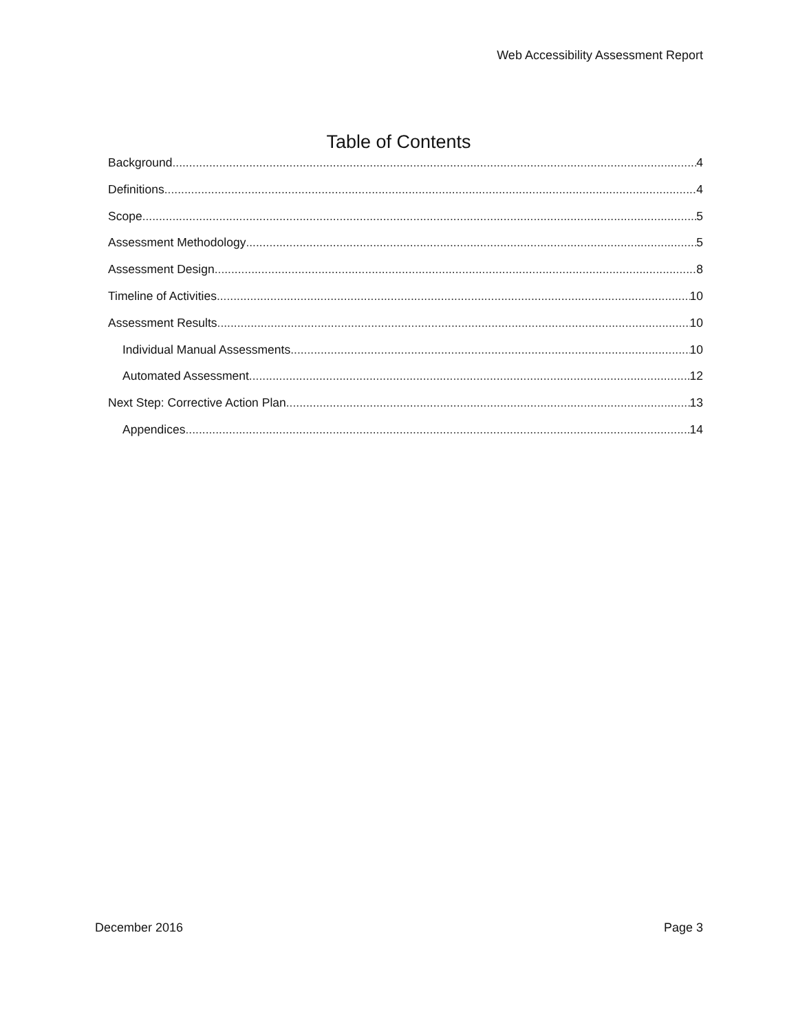Web Accessibility Assessment Report
Table of Contents
Background 4
Definitions 4
Scope 5
Assessment Methodology 5
Assessment Design 8
Timeline of Activities 10
Assessment Results 10
Individual Manual Assessments 10
Automated Assessment 12
Next Step: Corrective Action Plan 13
Appendices 14
December 2016 Page 3